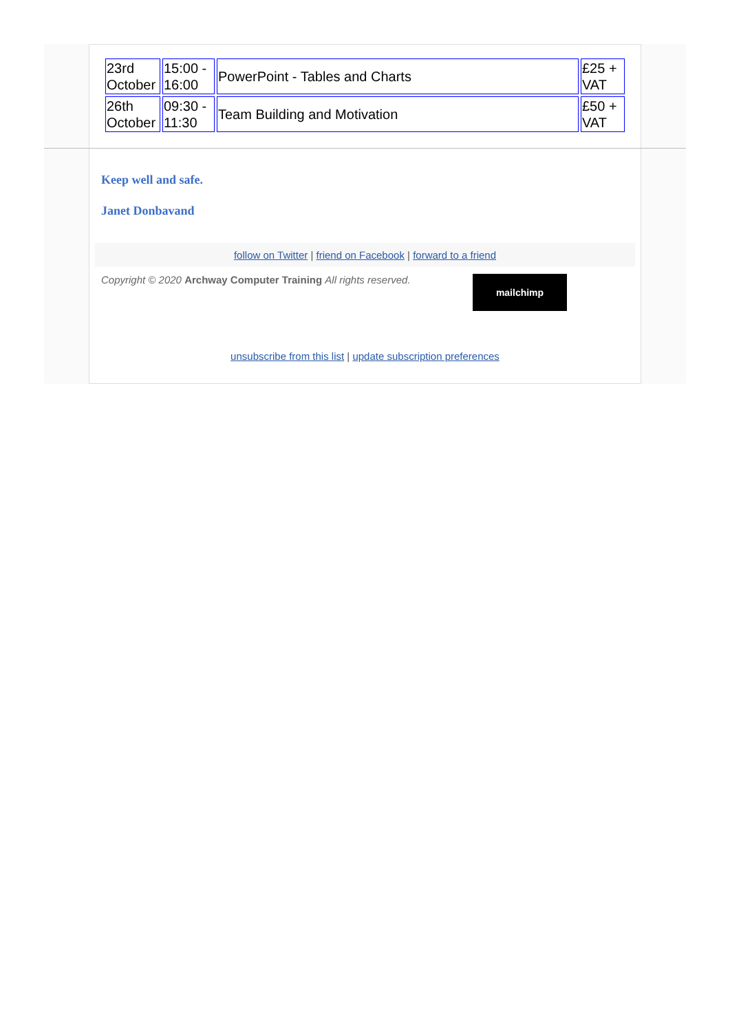| 23rd October | 15:00 - 16:00 | PowerPoint - Tables and Charts | £25 + VAT |
| 26th October | 09:30 - 11:30 | Team Building and Motivation | £50 + VAT |
Keep well and safe.
Janet Donbavand
follow on Twitter | friend on Facebook | forward to a friend
Copyright © 2020 Archway Computer Training All rights reserved.
mailchimp
unsubscribe from this list | update subscription preferences